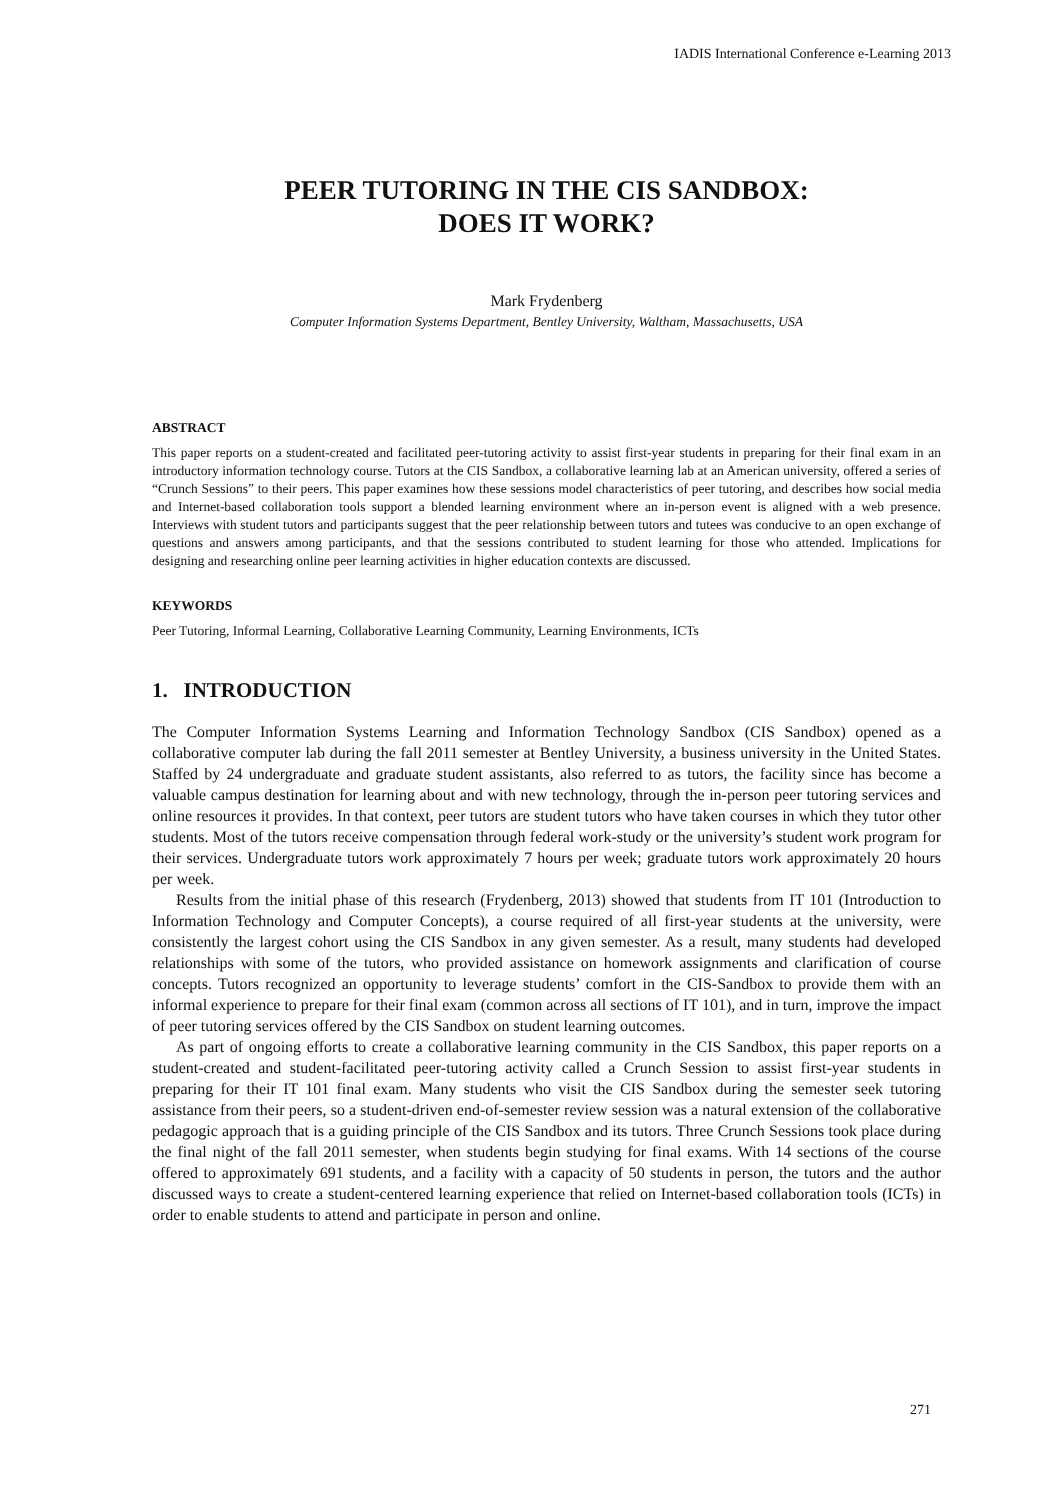IADIS International Conference e-Learning 2013
PEER TUTORING IN THE CIS SANDBOX:
DOES IT WORK?
Mark Frydenberg
Computer Information Systems Department, Bentley University, Waltham, Massachusetts, USA
ABSTRACT
This paper reports on a student-created and facilitated peer-tutoring activity to assist first-year students in preparing for their final exam in an introductory information technology course. Tutors at the CIS Sandbox, a collaborative learning lab at an American university, offered a series of “Crunch Sessions” to their peers. This paper examines how these sessions model characteristics of peer tutoring, and describes how social media and Internet-based collaboration tools support a blended learning environment where an in-person event is aligned with a web presence. Interviews with student tutors and participants suggest that the peer relationship between tutors and tutees was conducive to an open exchange of questions and answers among participants, and that the sessions contributed to student learning for those who attended. Implications for designing and researching online peer learning activities in higher education contexts are discussed.
KEYWORDS
Peer Tutoring, Informal Learning, Collaborative Learning Community, Learning Environments, ICTs
1. INTRODUCTION
The Computer Information Systems Learning and Information Technology Sandbox (CIS Sandbox) opened as a collaborative computer lab during the fall 2011 semester at Bentley University, a business university in the United States. Staffed by 24 undergraduate and graduate student assistants, also referred to as tutors, the facility since has become a valuable campus destination for learning about and with new technology, through the in-person peer tutoring services and online resources it provides. In that context, peer tutors are student tutors who have taken courses in which they tutor other students. Most of the tutors receive compensation through federal work-study or the university’s student work program for their services. Undergraduate tutors work approximately 7 hours per week; graduate tutors work approximately 20 hours per week.
Results from the initial phase of this research (Frydenberg, 2013) showed that students from IT 101 (Introduction to Information Technology and Computer Concepts), a course required of all first-year students at the university, were consistently the largest cohort using the CIS Sandbox in any given semester. As a result, many students had developed relationships with some of the tutors, who provided assistance on homework assignments and clarification of course concepts. Tutors recognized an opportunity to leverage students’ comfort in the CIS-Sandbox to provide them with an informal experience to prepare for their final exam (common across all sections of IT 101), and in turn, improve the impact of peer tutoring services offered by the CIS Sandbox on student learning outcomes.
As part of ongoing efforts to create a collaborative learning community in the CIS Sandbox, this paper reports on a student-created and student-facilitated peer-tutoring activity called a Crunch Session to assist first-year students in preparing for their IT 101 final exam. Many students who visit the CIS Sandbox during the semester seek tutoring assistance from their peers, so a student-driven end-of-semester review session was a natural extension of the collaborative pedagogic approach that is a guiding principle of the CIS Sandbox and its tutors. Three Crunch Sessions took place during the final night of the fall 2011 semester, when students begin studying for final exams. With 14 sections of the course offered to approximately 691 students, and a facility with a capacity of 50 students in person, the tutors and the author discussed ways to create a student-centered learning experience that relied on Internet-based collaboration tools (ICTs) in order to enable students to attend and participate in person and online.
271